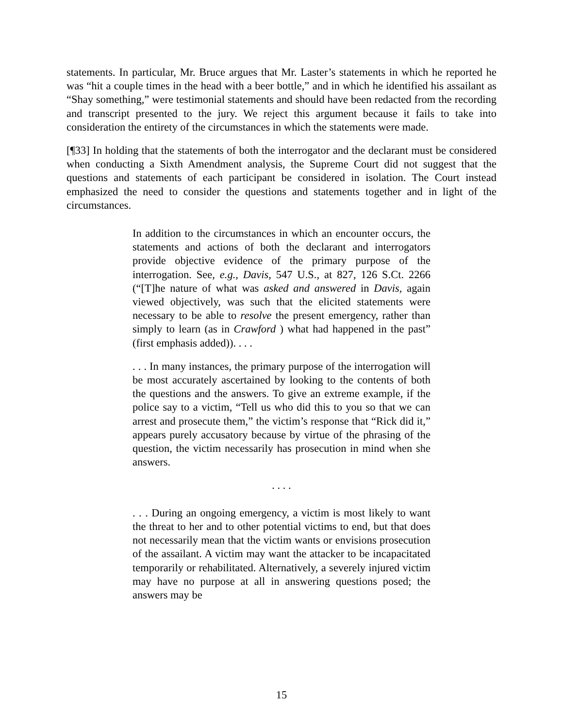statements. In particular, Mr. Bruce argues that Mr. Laster’s statements in which he reported he was “hit a couple times in the head with a beer bottle,” and in which he identified his assailant as “Shay something,” were testimonial statements and should have been redacted from the recording and transcript presented to the jury. We reject this argument because it fails to take into consideration the entirety of the circumstances in which the statements were made.
[¶33] In holding that the statements of both the interrogator and the declarant must be considered when conducting a Sixth Amendment analysis, the Supreme Court did not suggest that the questions and statements of each participant be considered in isolation. The Court instead emphasized the need to consider the questions and statements together and in light of the circumstances.
In addition to the circumstances in which an encounter occurs, the statements and actions of both the declarant and interrogators provide objective evidence of the primary purpose of the interrogation. See, e.g., Davis, 547 U.S., at 827, 126 S.Ct. 2266 (“[T]he nature of what was asked and answered in Davis, again viewed objectively, was such that the elicited statements were necessary to be able to resolve the present emergency, rather than simply to learn (as in Crawford ) what had happened in the past” (first emphasis added)). . . .
. . . In many instances, the primary purpose of the interrogation will be most accurately ascertained by looking to the contents of both the questions and the answers. To give an extreme example, if the police say to a victim, “Tell us who did this to you so that we can arrest and prosecute them,” the victim’s response that “Rick did it,” appears purely accusatory because by virtue of the phrasing of the question, the victim necessarily has prosecution in mind when she answers.
. . . .
. . . During an ongoing emergency, a victim is most likely to want the threat to her and to other potential victims to end, but that does not necessarily mean that the victim wants or envisions prosecution of the assailant. A victim may want the attacker to be incapacitated temporarily or rehabilitated. Alternatively, a severely injured victim may have no purpose at all in answering questions posed; the answers may be
15